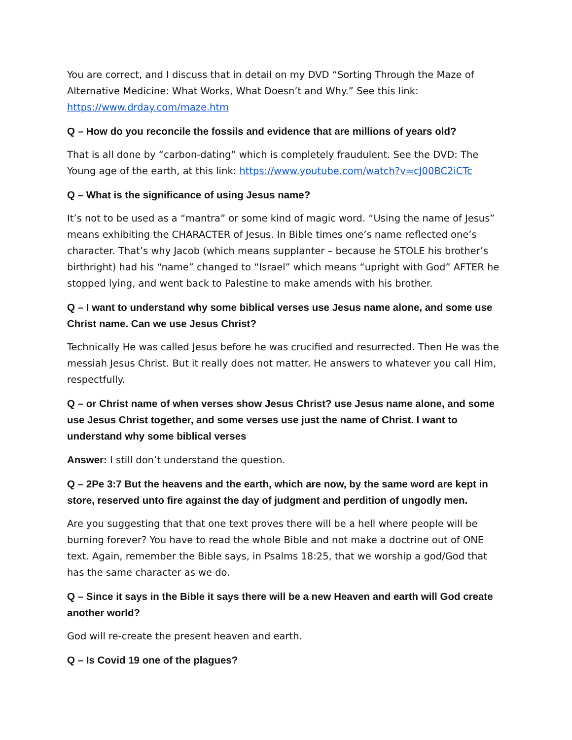You are correct, and I discuss that in detail on my DVD “Sorting Through the Maze of Alternative Medicine: What Works, What Doesn’t and Why.” See this link: https://www.drday.com/maze.htm
Q – How do you reconcile the fossils and evidence that are millions of years old?
That is all done by “carbon-dating” which is completely fraudulent. See the DVD: The Young age of the earth, at this link: https://www.youtube.com/watch?v=cJ00BC2iCTc
Q – What is the significance of using Jesus name?
It’s not to be used as a “mantra” or some kind of magic word. “Using the name of Jesus” means exhibiting the CHARACTER of Jesus. In Bible times one’s name reflected one’s character. That’s why Jacob (which means supplanter – because he STOLE his brother’s birthright) had his “name” changed to “Israel” which means “upright with God” AFTER he stopped lying, and went back to Palestine to make amends with his brother.
Q – I want to understand why some biblical verses use Jesus name alone, and some use Christ name. Can we use Jesus Christ?
Technically He was called Jesus before he was crucified and resurrected. Then He was the messiah Jesus Christ. But it really does not matter. He answers to whatever you call Him, respectfully.
Q – or Christ name of when verses show Jesus Christ? use Jesus name alone, and some use Jesus Christ together, and some verses use just the name of Christ. I want to understand why some biblical verses
Answer: I still don’t understand the question.
Q – 2Pe 3:7 But the heavens and the earth, which are now, by the same word are kept in store, reserved unto fire against the day of judgment and perdition of ungodly men.
Are you suggesting that that one text proves there will be a hell where people will be burning forever? You have to read the whole Bible and not make a doctrine out of ONE text. Again, remember the Bible says, in Psalms 18:25, that we worship a god/God that has the same character as we do.
Q – Since it says in the Bible it says there will be a new Heaven and earth will God create another world?
God will re-create the present heaven and earth.
Q – Is Covid 19 one of the plagues?